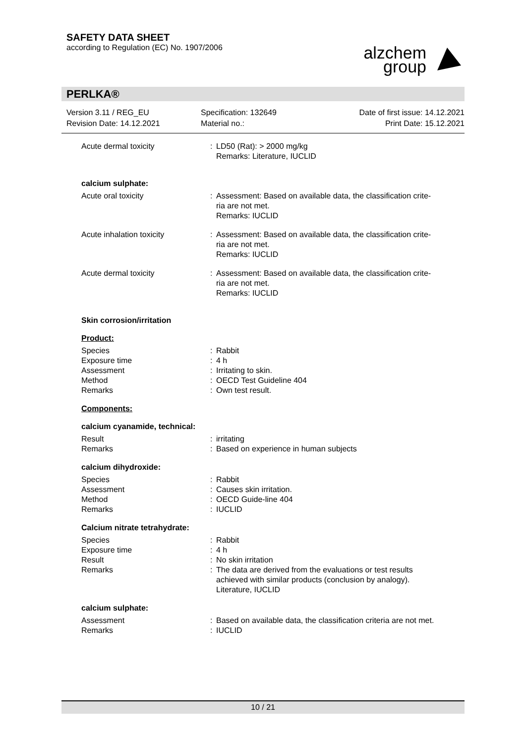SAFETY DATA SHEET
according to Regulation (EC) No. 1907/2006
alzchem
group
PERLKA®
Version 3.11 / REG_EU
Revision Date: 14.12.2021
Specification: 132649
Material no.:
Date of first issue: 14.12.2021
Print Date: 15.12.2021
| Acute dermal toxicity | : | LD50 (Rat): > 2000 mg/kg Remarks: Literature, IUCLID |
calcium sulphate:
| Acute oral toxicity | : | Assessment: Based on available data, the classification crite- ria are not met. Remarks: IUCLID |
| Acute inhalation toxicity | : | Assessment: Based on available data, the classification crite- ria are not met. Remarks: IUCLID |
| Acute dermal toxicity | : | Assessment: Based on available data, the classification crite- ria are not met. Remarks: IUCLID |
Skin corrosion/irritation
Product:
| Species | : | Rabbit |
| Exposure time | : | 4 h |
| Assessment | : | Irritating to skin. |
| Method | : | OECD Test Guideline 404 |
| Remarks | : | Own test result. |
Components:
calcium cyanamide, technical:
| Result | : | irritating |
| Remarks | : | Based on experience in human subjects |
calcium dihydroxide:
| Species | : | Rabbit |
| Assessment | : | Causes skin irritation. |
| Method | : | OECD Guide-line 404 |
| Remarks | : | IUCLID |
Calcium nitrate tetrahydrate:
| Species | : | Rabbit |
| Exposure time | : | 4 h |
| Result | : | No skin irritation |
| Remarks | : | The data are derived from the evaluations or test results achieved with similar products (conclusion by analogy). Literature, IUCLID |
calcium sulphate:
| Assessment | : | Based on available data, the classification criteria are not met. |
| Remarks | : | IUCLID |
10 / 21